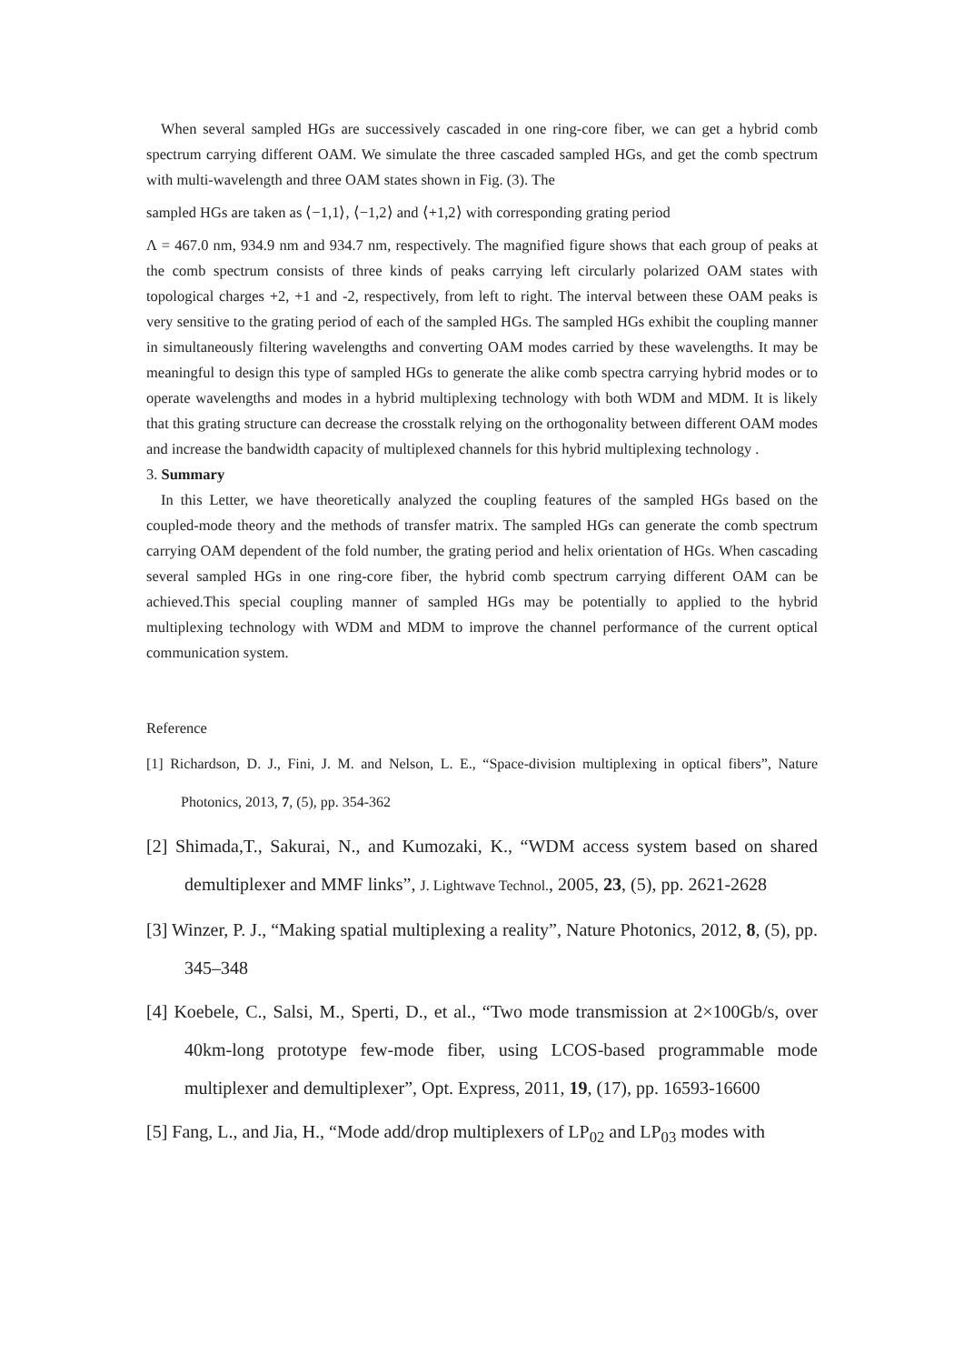When several sampled HGs are successively cascaded in one ring-core fiber, we can get a hybrid comb spectrum carrying different OAM. We simulate the three cascaded sampled HGs, and get the comb spectrum with multi-wavelength and three OAM states shown in Fig. (3). The
sampled HGs are taken as ⟨−1,1⟩, ⟨−1,2⟩ and ⟨+1,2⟩ with corresponding grating period
Λ = 467.0 nm, 934.9 nm and 934.7 nm, respectively. The magnified figure shows that each group of peaks at the comb spectrum consists of three kinds of peaks carrying left circularly polarized OAM states with topological charges +2, +1 and -2, respectively, from left to right. The interval between these OAM peaks is very sensitive to the grating period of each of the sampled HGs. The sampled HGs exhibit the coupling manner in simultaneously filtering wavelengths and converting OAM modes carried by these wavelengths. It may be meaningful to design this type of sampled HGs to generate the alike comb spectra carrying hybrid modes or to operate wavelengths and modes in a hybrid multiplexing technology with both WDM and MDM. It is likely that this grating structure can decrease the crosstalk relying on the orthogonality between different OAM modes and increase the bandwidth capacity of multiplexed channels for this hybrid multiplexing technology .
3. Summary
In this Letter, we have theoretically analyzed the coupling features of the sampled HGs based on the coupled-mode theory and the methods of transfer matrix. The sampled HGs can generate the comb spectrum carrying OAM dependent of the fold number, the grating period and helix orientation of HGs. When cascading several sampled HGs in one ring-core fiber, the hybrid comb spectrum carrying different OAM can be achieved.This special coupling manner of sampled HGs may be potentially to applied to the hybrid multiplexing technology with WDM and MDM to improve the channel performance of the current optical communication system.
Reference
[1] Richardson, D. J., Fini, J. M. and Nelson, L. E., “Space-division multiplexing in optical fibers”, Nature Photonics, 2013, 7, (5), pp. 354-362
[2] Shimada,T., Sakurai, N., and Kumozaki, K., “WDM access system based on shared demultiplexer and MMF links”, J. Lightwave Technol., 2005, 23, (5), pp. 2621-2628
[3] Winzer, P. J., “Making spatial multiplexing a reality”, Nature Photonics, 2012, 8, (5), pp. 345–348
[4] Koebele, C., Salsi, M., Sperti, D., et al., “Two mode transmission at 2×100Gb/s, over 40km-long prototype few-mode fiber, using LCOS-based programmable mode multiplexer and demultiplexer”, Opt. Express, 2011, 19, (17), pp. 16593-16600
[5] Fang, L., and Jia, H., “Mode add/drop multiplexers of LP<sub>02</sub> and LP<sub>03</sub> modes with